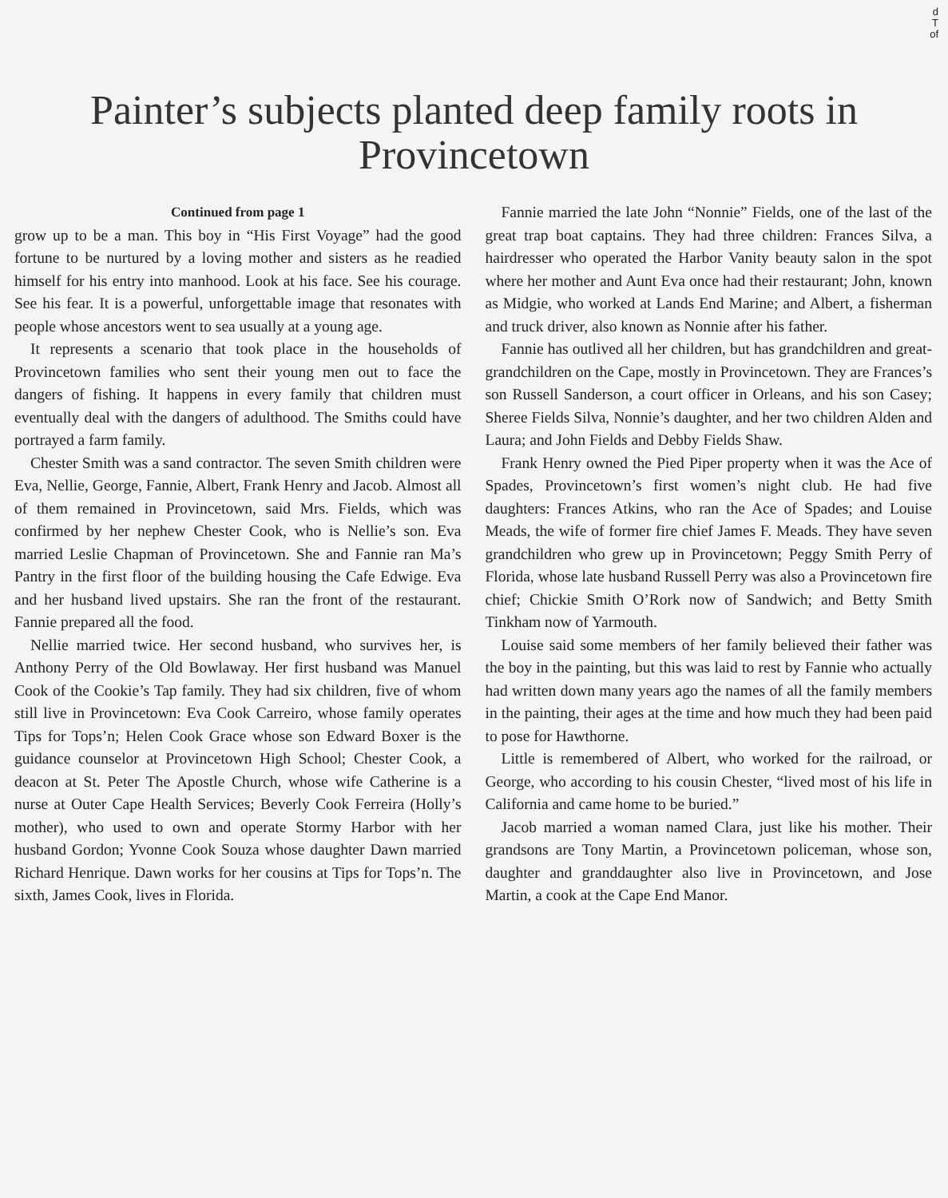d
T
of
Painter’s subjects planted deep family roots in Provincetown
Continued from page 1
grow up to be a man. This boy in “His First Voyage” had the good fortune to be nurtured by a loving mother and sisters as he readied himself for his entry into manhood. Look at his face. See his courage. See his fear. It is a powerful, unforgettable image that resonates with people whose ancestors went to sea usually at a young age.
It represents a scenario that took place in the households of Provincetown families who sent their young men out to face the dangers of fishing. It happens in every family that children must eventually deal with the dangers of adulthood. The Smiths could have portrayed a farm family.
Chester Smith was a sand contractor. The seven Smith children were Eva, Nellie, George, Fannie, Albert, Frank Henry and Jacob. Almost all of them remained in Provincetown, said Mrs. Fields, which was confirmed by her nephew Chester Cook, who is Nellie’s son. Eva married Leslie Chapman of Provincetown. She and Fannie ran Ma’s Pantry in the first floor of the building housing the Cafe Edwige. Eva and her husband lived upstairs. She ran the front of the restaurant. Fannie prepared all the food.
Nellie married twice. Her second husband, who survives her, is Anthony Perry of the Old Bowlaway. Her first husband was Manuel Cook of the Cookie’s Tap family. They had six children, five of whom still live in Provincetown: Eva Cook Carreiro, whose family operates Tips for Tops’n; Helen Cook Grace whose son Edward Boxer is the guidance counselor at Provincetown High School; Chester Cook, a deacon at St. Peter The Apostle Church, whose wife Catherine is a nurse at Outer Cape Health Services; Beverly Cook Ferreira (Holly’s mother), who used to own and operate Stormy Harbor with her husband Gordon; Yvonne Cook Souza whose daughter Dawn married Richard Henrique. Dawn works for her cousins at Tips for Tops’n. The sixth, James Cook, lives in Florida.
Fannie married the late John “Nonnie” Fields, one of the last of the great trap boat captains. They had three children: Frances Silva, a hairdresser who operated the Harbor Vanity beauty salon in the spot where her mother and Aunt Eva once had their restaurant; John, known as Midgie, who worked at Lands End Marine; and Albert, a fisherman and truck driver, also known as Nonnie after his father.
Fannie has outlived all her children, but has grandchildren and great-grandchildren on the Cape, mostly in Provincetown. They are Frances’s son Russell Sanderson, a court officer in Orleans, and his son Casey; Sheree Fields Silva, Nonnie’s daughter, and her two children Alden and Laura; and John Fields and Debby Fields Shaw.
Frank Henry owned the Pied Piper property when it was the Ace of Spades, Provincetown’s first women’s night club. He had five daughters: Frances Atkins, who ran the Ace of Spades; and Louise Meads, the wife of former fire chief James F. Meads. They have seven grandchildren who grew up in Provincetown; Peggy Smith Perry of Florida, whose late husband Russell Perry was also a Provincetown fire chief; Chickie Smith O’Rork now of Sandwich; and Betty Smith Tinkham now of Yarmouth.
Louise said some members of her family believed their father was the boy in the painting, but this was laid to rest by Fannie who actually had written down many years ago the names of all the family members in the painting, their ages at the time and how much they had been paid to pose for Hawthorne.
Little is remembered of Albert, who worked for the railroad, or George, who according to his cousin Chester, “lived most of his life in California and came home to be buried.”
Jacob married a woman named Clara, just like his mother. Their grandsons are Tony Martin, a Provincetown policeman, whose son, daughter and granddaughter also live in Provincetown, and Jose Martin, a cook at the Cape End Manor.